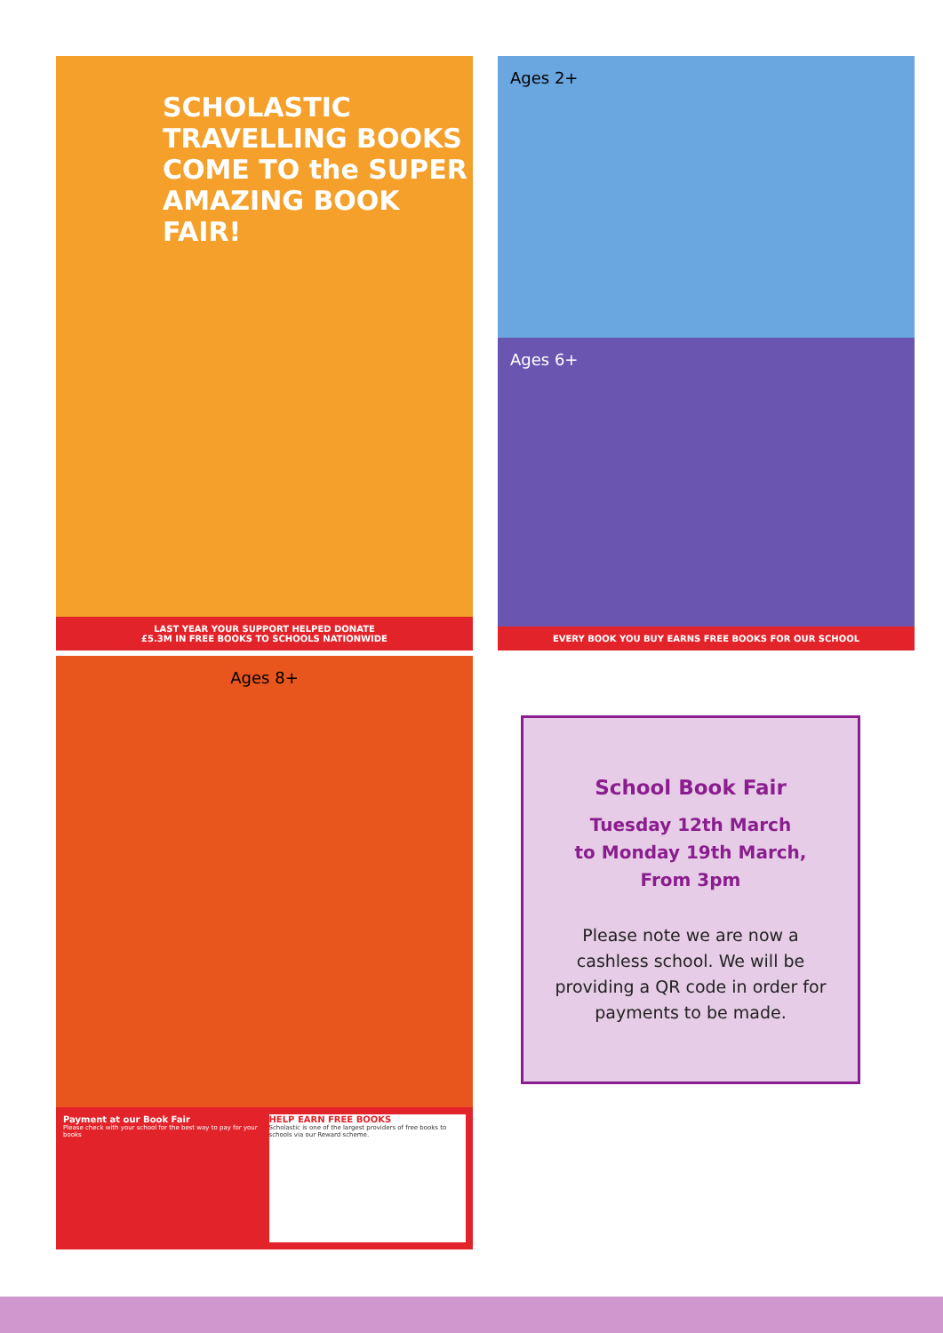SCHOLASTIC TRAVELLING BOOKS
COME TO the SUPER AMAZING BOOK FAIR!
LAST YEAR YOUR SUPPORT HELPED DONATE
£5.3M IN FREE BOOKS TO SCHOOLS NATIONWIDE
Ages 2+
Ages 6+
EVERY BOOK YOU BUY EARNS FREE BOOKS FOR OUR SCHOOL
Ages 8+
Payment at our Book Fair
Please check with your school for the best way to pay for your books
HELP EARN FREE BOOKS
Scholastic is one of the largest providers of free books to schools via our Reward scheme.
School Book Fair
Tuesday 12th March
to Monday 19th March,
From 3pm
Please note we are now a
cashless school. We will be
providing a QR code in order for
payments to be made.